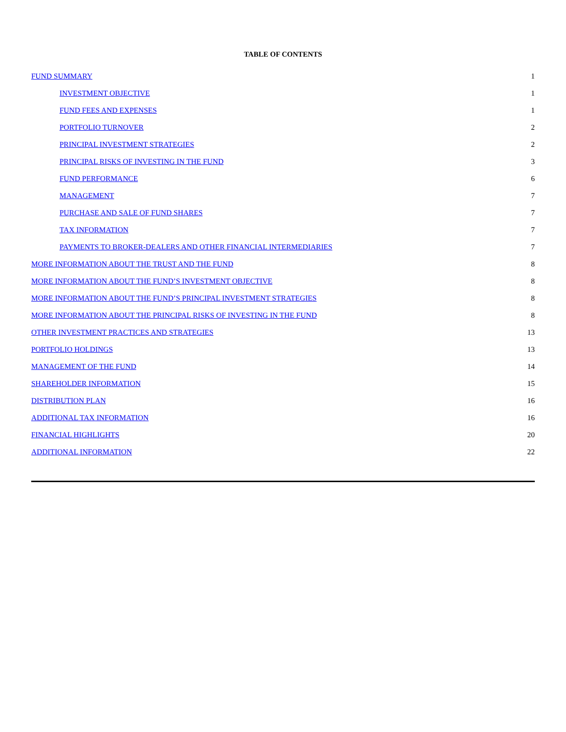TABLE OF CONTENTS
| FUND SUMMARY | 1 |
| INVESTMENT OBJECTIVE | 1 |
| FUND FEES AND EXPENSES | 1 |
| PORTFOLIO TURNOVER | 2 |
| PRINCIPAL INVESTMENT STRATEGIES | 2 |
| PRINCIPAL RISKS OF INVESTING IN THE FUND | 3 |
| FUND PERFORMANCE | 6 |
| MANAGEMENT | 7 |
| PURCHASE AND SALE OF FUND SHARES | 7 |
| TAX INFORMATION | 7 |
| PAYMENTS TO BROKER-DEALERS AND OTHER FINANCIAL INTERMEDIARIES | 7 |
| MORE INFORMATION ABOUT THE TRUST AND THE FUND | 8 |
| MORE INFORMATION ABOUT THE FUND’S INVESTMENT OBJECTIVE | 8 |
| MORE INFORMATION ABOUT THE FUND’S PRINCIPAL INVESTMENT STRATEGIES | 8 |
| MORE INFORMATION ABOUT THE PRINCIPAL RISKS OF INVESTING IN THE FUND | 8 |
| OTHER INVESTMENT PRACTICES AND STRATEGIES | 13 |
| PORTFOLIO HOLDINGS | 13 |
| MANAGEMENT OF THE FUND | 14 |
| SHAREHOLDER INFORMATION | 15 |
| DISTRIBUTION PLAN | 16 |
| ADDITIONAL TAX INFORMATION | 16 |
| FINANCIAL HIGHLIGHTS | 20 |
| ADDITIONAL INFORMATION | 22 |